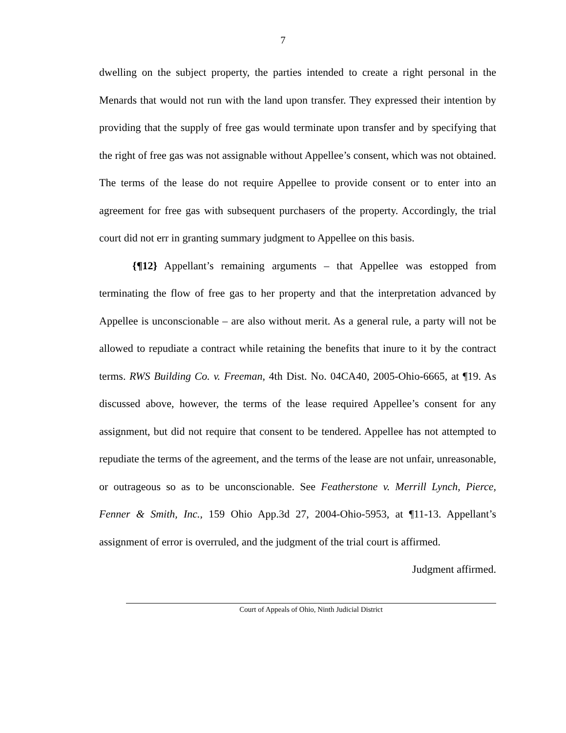7
dwelling on the subject property, the parties intended to create a right personal in the Menards that would not run with the land upon transfer. They expressed their intention by providing that the supply of free gas would terminate upon transfer and by specifying that the right of free gas was not assignable without Appellee’s consent, which was not obtained. The terms of the lease do not require Appellee to provide consent or to enter into an agreement for free gas with subsequent purchasers of the property. Accordingly, the trial court did not err in granting summary judgment to Appellee on this basis.
{¶12} Appellant’s remaining arguments – that Appellee was estopped from terminating the flow of free gas to her property and that the interpretation advanced by Appellee is unconscionable – are also without merit. As a general rule, a party will not be allowed to repudiate a contract while retaining the benefits that inure to it by the contract terms. RWS Building Co. v. Freeman, 4th Dist. No. 04CA40, 2005-Ohio-6665, at ¶19. As discussed above, however, the terms of the lease required Appellee’s consent for any assignment, but did not require that consent to be tendered. Appellee has not attempted to repudiate the terms of the agreement, and the terms of the lease are not unfair, unreasonable, or outrageous so as to be unconscionable. See Featherstone v. Merrill Lynch, Pierce, Fenner & Smith, Inc., 159 Ohio App.3d 27, 2004-Ohio-5953, at ¶11-13. Appellant’s assignment of error is overruled, and the judgment of the trial court is affirmed.
Judgment affirmed.
Court of Appeals of Ohio, Ninth Judicial District